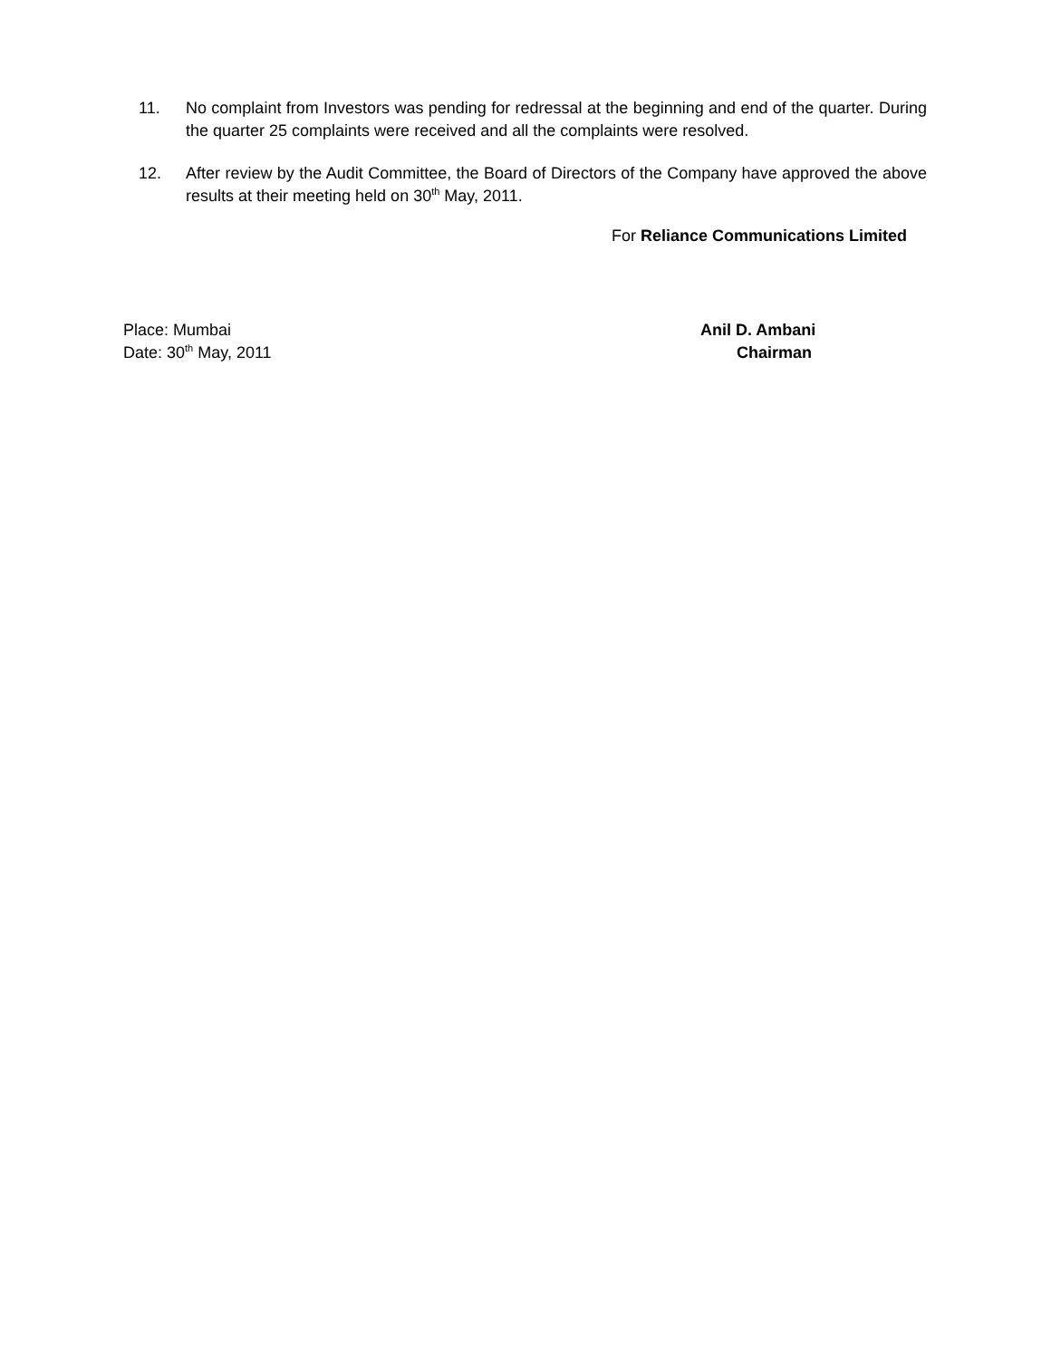11. No complaint from Investors was pending for redressal at the beginning and end of the quarter. During the quarter 25 complaints were received and all the complaints were resolved.
12. After review by the Audit Committee, the Board of Directors of the Company have approved the above results at their meeting held on 30<sup>th</sup> May, 2011.
For Reliance Communications Limited
Place: Mumbai
Date: 30<sup>th</sup> May, 2011
Anil D. Ambani
Chairman